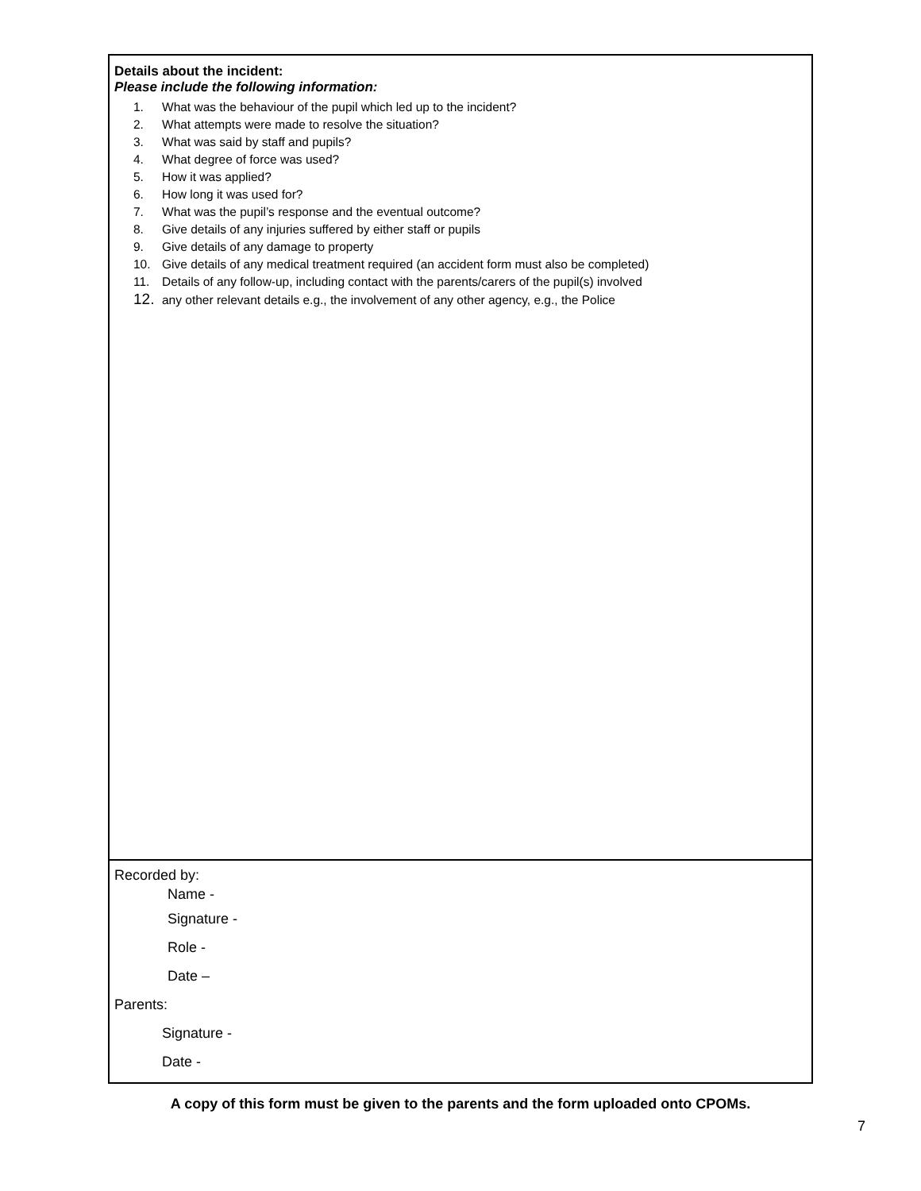| Details about the incident: Please include the following information: 1. What was the behaviour of the pupil which led up to the incident? 2. What attempts were made to resolve the situation? 3. What was said by staff and pupils? 4. What degree of force was used? 5. How it was applied? 6. How long it was used for? 7. What was the pupil’s response and the eventual outcome? 8. Give details of any injuries suffered by either staff or pupils 9. Give details of any damage to property 10. Give details of any medical treatment required (an accident form must also be completed) 11. Details of any follow-up, including contact with the parents/carers of the pupil(s) involved 12. any other relevant details e.g., the involvement of any other agency, e.g., the Police |
| Recorded by: Name - Signature - Role - Date – Parents: Signature - Date - |
A copy of this form must be given to the parents and the form uploaded onto CPOMs.
7